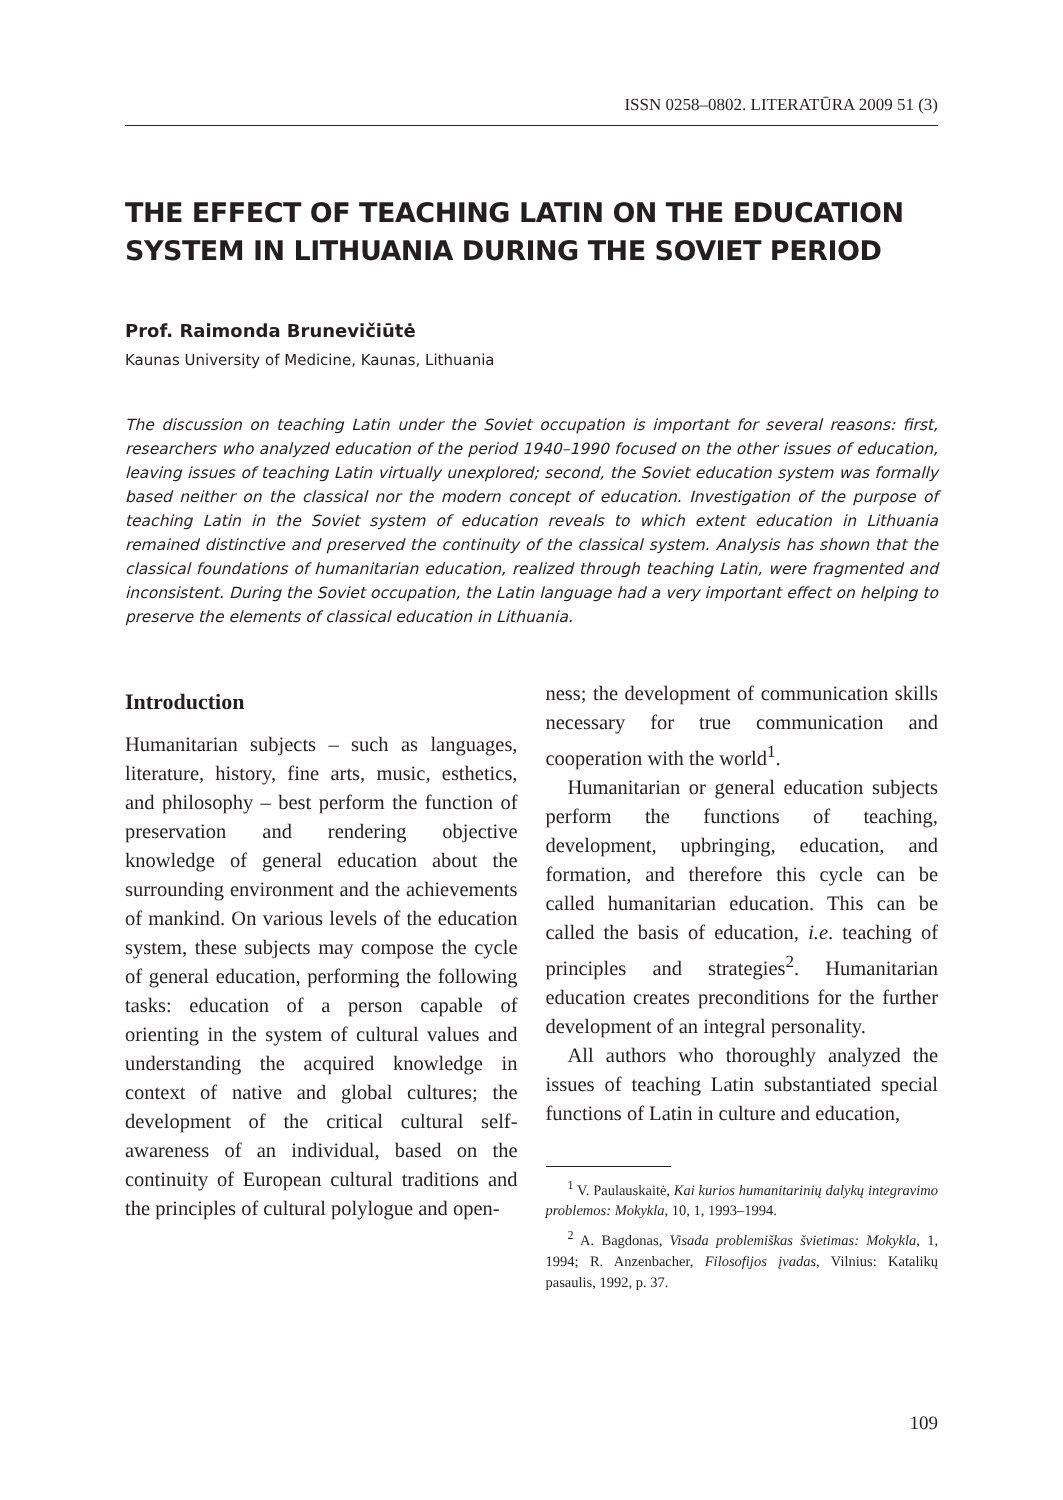ISSN 0258–0802. LITERATŪRA 2009 51 (3)
THE EFFECT OF TEACHING LATIN ON THE EDUCATION SYSTEM IN LITHUANIA DURING THE SOVIET PERIOD
Prof. Raimonda Brunevičiūtė
Kaunas University of Medicine, Kaunas, Lithuania
The discussion on teaching Latin under the Soviet occupation is important for several reasons: first, researchers who analyzed education of the period 1940–1990 focused on the other issues of education, leaving issues of teaching Latin virtually unexplored; second, the Soviet education system was formally based neither on the classical nor the modern concept of education. Investigation of the purpose of teaching Latin in the Soviet system of education reveals to which extent education in Lithuania remained distinctive and preserved the continuity of the classical system. Analysis has shown that the classical foundations of humanitarian education, realized through teaching Latin, were fragmented and inconsistent. During the Soviet occupation, the Latin language had a very important effect on helping to preserve the elements of classical education in Lithuania.
Introduction
Humanitarian subjects – such as languages, literature, history, fine arts, music, esthetics, and philosophy – best perform the function of preservation and rendering objective knowledge of general education about the surrounding environment and the achievements of mankind. On various levels of the education system, these subjects may compose the cycle of general education, performing the following tasks: education of a person capable of orienting in the system of cultural values and understanding the acquired knowledge in context of native and global cultures; the development of the critical cultural self-awareness of an individual, based on the continuity of European cultural traditions and the principles of cultural polylogue and open-
ness; the development of communication skills necessary for true communication and cooperation with the world<sup>1</sup>.
Humanitarian or general education subjects perform the functions of teaching, development, upbringing, education, and formation, and therefore this cycle can be called humanitarian education. This can be called the basis of education, i.e. teaching of principles and strategies<sup>2</sup>. Humanitarian education creates preconditions for the further development of an integral personality.
All authors who thoroughly analyzed the issues of teaching Latin substantiated special functions of Latin in culture and education,
<sup>1</sup> V. Paulauskaitė, Kai kurios humanitarinių dalykų integravimo problemos: Mokykla, 10, 1, 1993–1994.
<sup>2</sup> A. Bagdonas, Visada problemiškas švietimas: Mokykla, 1, 1994; R. Anzenbacher, Filosofijos įvadas, Vilnius: Katalikų pasaulis, 1992, p. 37.
109